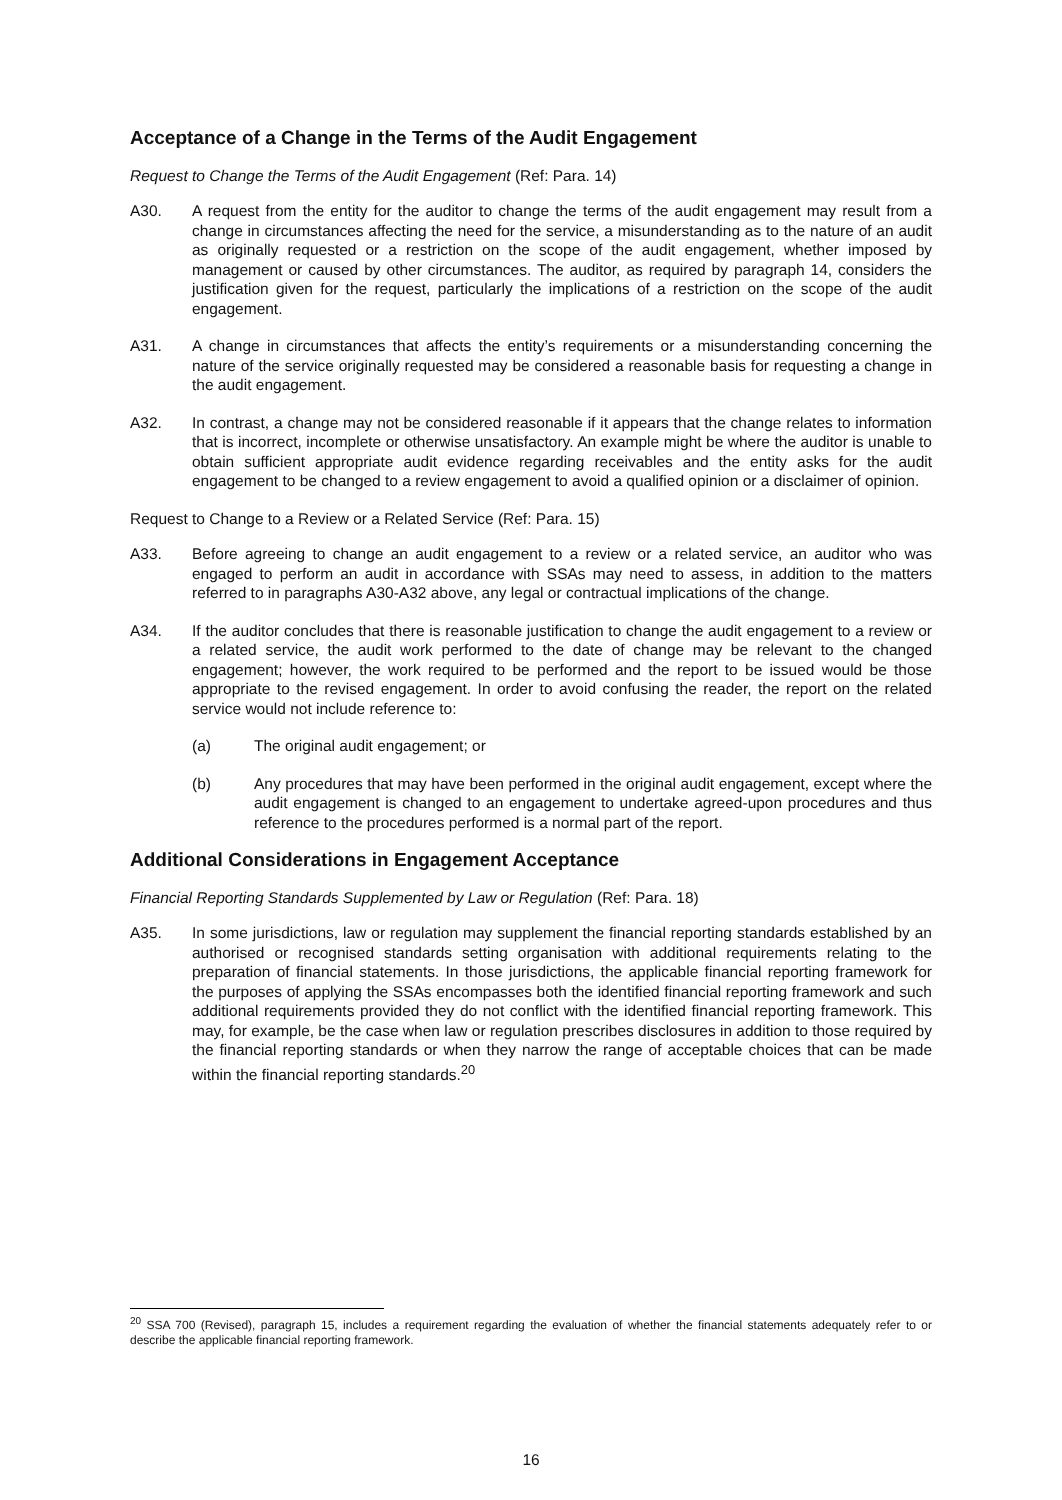Acceptance of a Change in the Terms of the Audit Engagement
Request to Change the Terms of the Audit Engagement (Ref: Para. 14)
A30. A request from the entity for the auditor to change the terms of the audit engagement may result from a change in circumstances affecting the need for the service, a misunderstanding as to the nature of an audit as originally requested or a restriction on the scope of the audit engagement, whether imposed by management or caused by other circumstances. The auditor, as required by paragraph 14, considers the justification given for the request, particularly the implications of a restriction on the scope of the audit engagement.
A31. A change in circumstances that affects the entity’s requirements or a misunderstanding concerning the nature of the service originally requested may be considered a reasonable basis for requesting a change in the audit engagement.
A32. In contrast, a change may not be considered reasonable if it appears that the change relates to information that is incorrect, incomplete or otherwise unsatisfactory. An example might be where the auditor is unable to obtain sufficient appropriate audit evidence regarding receivables and the entity asks for the audit engagement to be changed to a review engagement to avoid a qualified opinion or a disclaimer of opinion.
Request to Change to a Review or a Related Service (Ref: Para. 15)
A33. Before agreeing to change an audit engagement to a review or a related service, an auditor who was engaged to perform an audit in accordance with SSAs may need to assess, in addition to the matters referred to in paragraphs A30-A32 above, any legal or contractual implications of the change.
A34. If the auditor concludes that there is reasonable justification to change the audit engagement to a review or a related service, the audit work performed to the date of change may be relevant to the changed engagement; however, the work required to be performed and the report to be issued would be those appropriate to the revised engagement. In order to avoid confusing the reader, the report on the related service would not include reference to:
(a) The original audit engagement; or
(b) Any procedures that may have been performed in the original audit engagement, except where the audit engagement is changed to an engagement to undertake agreed-upon procedures and thus reference to the procedures performed is a normal part of the report.
Additional Considerations in Engagement Acceptance
Financial Reporting Standards Supplemented by Law or Regulation (Ref: Para. 18)
A35. In some jurisdictions, law or regulation may supplement the financial reporting standards established by an authorised or recognised standards setting organisation with additional requirements relating to the preparation of financial statements. In those jurisdictions, the applicable financial reporting framework for the purposes of applying the SSAs encompasses both the identified financial reporting framework and such additional requirements provided they do not conflict with the identified financial reporting framework. This may, for example, be the case when law or regulation prescribes disclosures in addition to those required by the financial reporting standards or when they narrow the range of acceptable choices that can be made within the financial reporting standards.<sup>20</sup>
<sup>20</sup> SSA 700 (Revised), paragraph 15, includes a requirement regarding the evaluation of whether the financial statements adequately refer to or describe the applicable financial reporting framework.
16